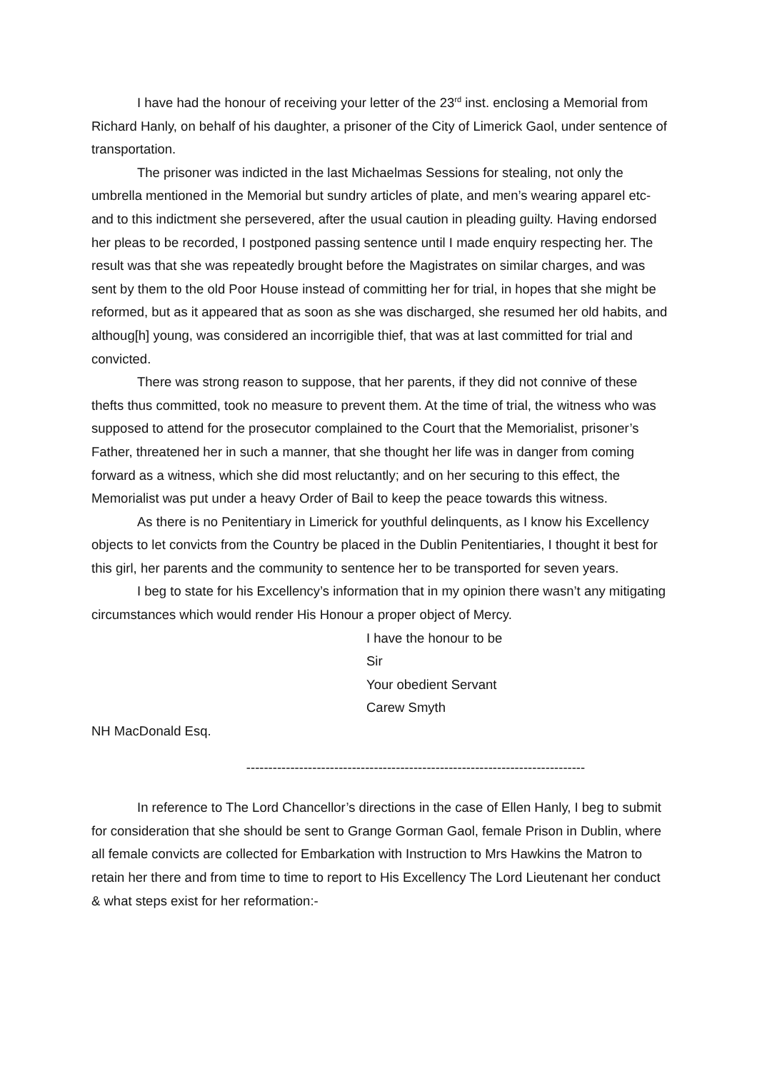I have had the honour of receiving your letter of the 23<sup>rd</sup> inst. enclosing a Memorial from Richard Hanly, on behalf of his daughter, a prisoner of the City of Limerick Gaol, under sentence of transportation.
The prisoner was indicted in the last Michaelmas Sessions for stealing, not only the umbrella mentioned in the Memorial but sundry articles of plate, and men’s wearing apparel etc- and to this indictment she persevered, after the usual caution in pleading guilty. Having endorsed her pleas to be recorded, I postponed passing sentence until I made enquiry respecting her. The result was that she was repeatedly brought before the Magistrates on similar charges, and was sent by them to the old Poor House instead of committing her for trial, in hopes that she might be reformed, but as it appeared that as soon as she was discharged, she resumed her old habits, and althoug[h] young, was considered an incorrigible thief, that was at last committed for trial and convicted.
There was strong reason to suppose, that her parents, if they did not connive of these thefts thus committed, took no measure to prevent them. At the time of trial, the witness who was supposed to attend for the prosecutor complained to the Court that the Memorialist, prisoner’s Father, threatened her in such a manner, that she thought her life was in danger from coming forward as a witness, which she did most reluctantly; and on her securing to this effect, the Memorialist was put under a heavy Order of Bail to keep the peace towards this witness.
As there is no Penitentiary in Limerick for youthful delinquents, as I know his Excellency objects to let convicts from the Country be placed in the Dublin Penitentiaries, I thought it best for this girl, her parents and the community to sentence her to be transported for seven years.
I beg to state for his Excellency’s information that in my opinion there wasn’t any mitigating circumstances which would render His Honour a proper object of Mercy.
I have the honour to be
Sir
Your obedient Servant
Carew Smyth
NH MacDonald Esq.
-----------------------------------------------------------------------------
In reference to The Lord Chancellor’s directions in the case of Ellen Hanly, I beg to submit for consideration that she should be sent to Grange Gorman Gaol, female Prison in Dublin, where all female convicts are collected for Embarkation with Instruction to Mrs Hawkins the Matron to retain her there and from time to time to report to His Excellency The Lord Lieutenant her conduct & what steps exist for her reformation:-